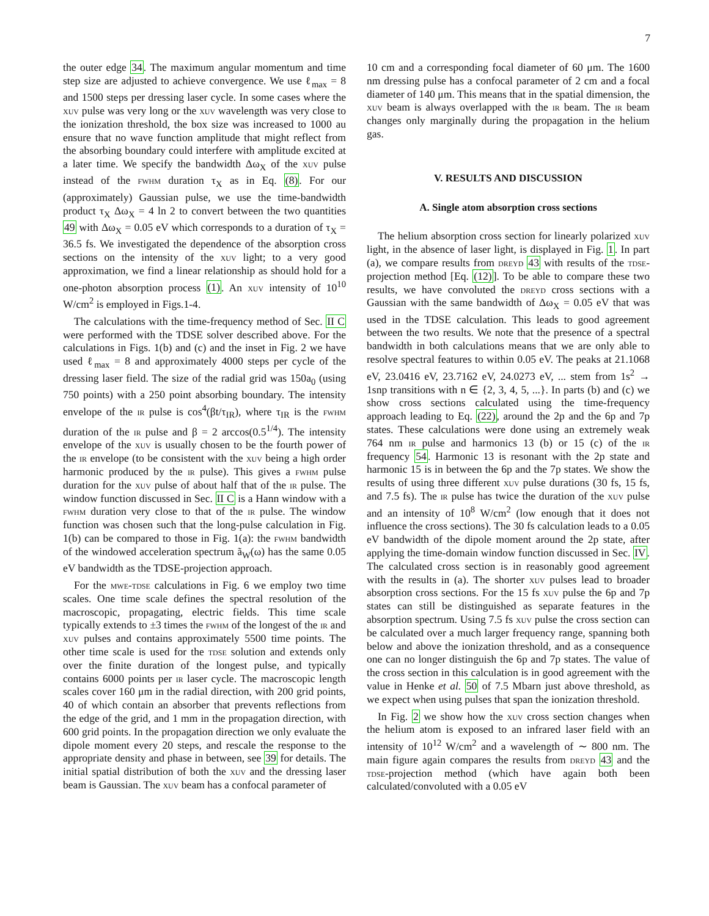7
the outer edge 34. The maximum angular momentum and time step size are adjusted to achieve convergence. We use ℓ<sub>max</sub> = 8 and 1500 steps per dressing laser cycle. In some cases where the xuv pulse was very long or the xuv wavelength was very close to the ionization threshold, the box size was increased to 1000 au ensure that no wave function amplitude that might reflect from the absorbing boundary could interfere with amplitude excited at a later time. We specify the bandwidth Δω<sub>X</sub> of the xuv pulse instead of the fwhm duration τ<sub>X</sub> as in Eq. (8). For our (approximately) Gaussian pulse, we use the time-bandwidth product τ<sub>X</sub> Δω<sub>X</sub> = 4 ln 2 to convert between the two quantities 49 with Δω<sub>X</sub> = 0.05 eV which corresponds to a duration of τ<sub>X</sub> = 36.5 fs. We investigated the dependence of the absorption cross sections on the intensity of the xuv light; to a very good approximation, we find a linear relationship as should hold for a one-photon absorption process (1). An xuv intensity of 10<sup>10</sup> W/cm<sup>2</sup> is employed in Figs.1-4.
The calculations with the time-frequency method of Sec. II C were performed with the TDSE solver described above. For the calculations in Figs. 1(b) and (c) and the inset in Fig. 2 we have used ℓ<sub>max</sub> = 8 and approximately 4000 steps per cycle of the dressing laser field. The size of the radial grid was 150a<sub>0</sub> (using 750 points) with a 250 point absorbing boundary. The intensity envelope of the ir pulse is cos<sup>4</sup>(βt/τ<sub>IR</sub>), where τ<sub>IR</sub> is the fwhm duration of the ir pulse and β = 2 arccos(0.5<sup>1/4</sup>). The intensity envelope of the xuv is usually chosen to be the fourth power of the ir envelope (to be consistent with the xuv being a high order harmonic produced by the ir pulse). This gives a fwhm pulse duration for the xuv pulse of about half that of the ir pulse. The window function discussed in Sec. II C is a Hann window with a fwhm duration very close to that of the ir pulse. The window function was chosen such that the long-pulse calculation in Fig. 1(b) can be compared to those in Fig. 1(a): the fwhm bandwidth of the windowed acceleration spectrum ã<sub>W</sub>(ω) has the same 0.05 eV bandwidth as the TDSE-projection approach.
For the mwe-tdse calculations in Fig. 6 we employ two time scales. One time scale defines the spectral resolution of the macroscopic, propagating, electric fields. This time scale typically extends to ±3 times the fwhm of the longest of the ir and xuv pulses and contains approximately 5500 time points. The other time scale is used for the tdse solution and extends only over the finite duration of the longest pulse, and typically contains 6000 points per ir laser cycle. The macroscopic length scales cover 160 μm in the radial direction, with 200 grid points, 40 of which contain an absorber that prevents reflections from the edge of the grid, and 1 mm in the propagation direction, with 600 grid points. In the propagation direction we only evaluate the dipole moment every 20 steps, and rescale the response to the appropriate density and phase in between, see 39 for details. The initial spatial distribution of both the xuv and the dressing laser beam is Gaussian. The xuv beam has a confocal parameter of
10 cm and a corresponding focal diameter of 60 μm. The 1600 nm dressing pulse has a confocal parameter of 2 cm and a focal diameter of 140 μm. This means that in the spatial dimension, the xuv beam is always overlapped with the ir beam. The ir beam changes only marginally during the propagation in the helium gas.
V. RESULTS AND DISCUSSION
A. Single atom absorption cross sections
The helium absorption cross section for linearly polarized xuv light, in the absence of laser light, is displayed in Fig. 1. In part (a), we compare results from dreyd 43 with results of the tdse-projection method [Eq. (12)]. To be able to compare these two results, we have convoluted the dreyd cross sections with a Gaussian with the same bandwidth of Δω<sub>X</sub> = 0.05 eV that was used in the TDSE calculation. This leads to good agreement between the two results. We note that the presence of a spectral bandwidth in both calculations means that we are only able to resolve spectral features to within 0.05 eV. The peaks at 21.1068 eV, 23.0416 eV, 23.7162 eV, 24.0273 eV, ... stem from 1s<sup>2</sup> → 1snp transitions with n ∈ {2, 3, 4, 5, ...}. In parts (b) and (c) we show cross sections calculated using the time-frequency approach leading to Eq. (22), around the 2p and the 6p and 7p states. These calculations were done using an extremely weak 764 nm ir pulse and harmonics 13 (b) or 15 (c) of the ir frequency 54. Harmonic 13 is resonant with the 2p state and harmonic 15 is in between the 6p and the 7p states. We show the results of using three different xuv pulse durations (30 fs, 15 fs, and 7.5 fs). The ir pulse has twice the duration of the xuv pulse and an intensity of 10<sup>8</sup> W/cm<sup>2</sup> (low enough that it does not influence the cross sections). The 30 fs calculation leads to a 0.05 eV bandwidth of the dipole moment around the 2p state, after applying the time-domain window function discussed in Sec. IV. The calculated cross section is in reasonably good agreement with the results in (a). The shorter xuv pulses lead to broader absorption cross sections. For the 15 fs xuv pulse the 6p and 7p states can still be distinguished as separate features in the absorption spectrum. Using 7.5 fs xuv pulse the cross section can be calculated over a much larger frequency range, spanning both below and above the ionization threshold, and as a consequence one can no longer distinguish the 6p and 7p states. The value of the cross section in this calculation is in good agreement with the value in Henke et al. 50 of 7.5 Mbarn just above threshold, as we expect when using pulses that span the ionization threshold.
In Fig. 2 we show how the xuv cross section changes when the helium atom is exposed to an infrared laser field with an intensity of 10<sup>12</sup> W/cm<sup>2</sup> and a wavelength of ∼ 800 nm. The main figure again compares the results from dreyd 43 and the tdse-projection method (which have again both been calculated/convoluted with a 0.05 eV